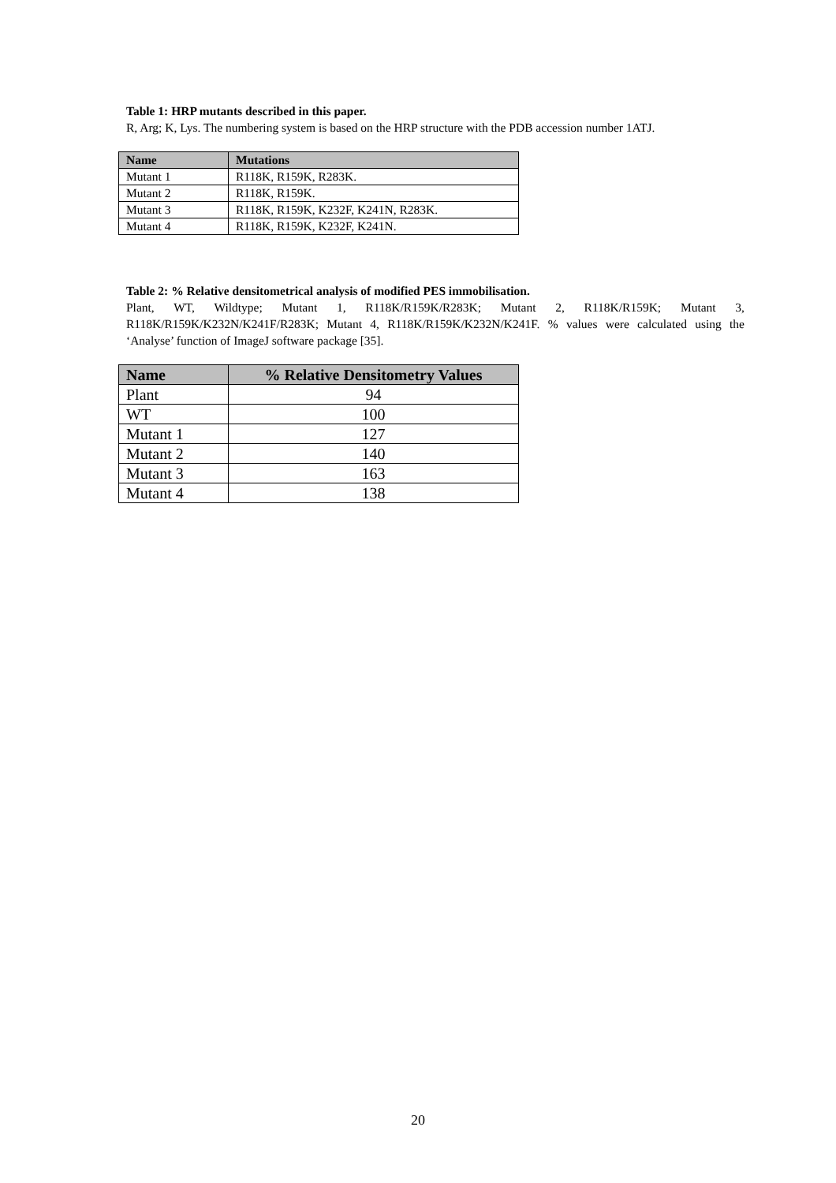Table 1: HRP mutants described in this paper.
R, Arg; K, Lys. The numbering system is based on the HRP structure with the PDB accession number 1ATJ.
| Name | Mutations |
| --- | --- |
| Mutant 1 | R118K, R159K, R283K. |
| Mutant 2 | R118K, R159K. |
| Mutant 3 | R118K, R159K, K232F, K241N, R283K. |
| Mutant 4 | R118K, R159K, K232F, K241N. |
Table 2: % Relative densitometrical analysis of modified PES immobilisation.
Plant, WT, Wildtype; Mutant 1, R118K/R159K/R283K; Mutant 2, R118K/R159K; Mutant 3, R118K/R159K/K232N/K241F/R283K; Mutant 4, R118K/R159K/K232N/K241F. % values were calculated using the ‘Analyse’ function of ImageJ software package [35].
| Name | % Relative Densitometry Values |
| --- | --- |
| Plant | 94 |
| WT | 100 |
| Mutant 1 | 127 |
| Mutant 2 | 140 |
| Mutant 3 | 163 |
| Mutant 4 | 138 |
20